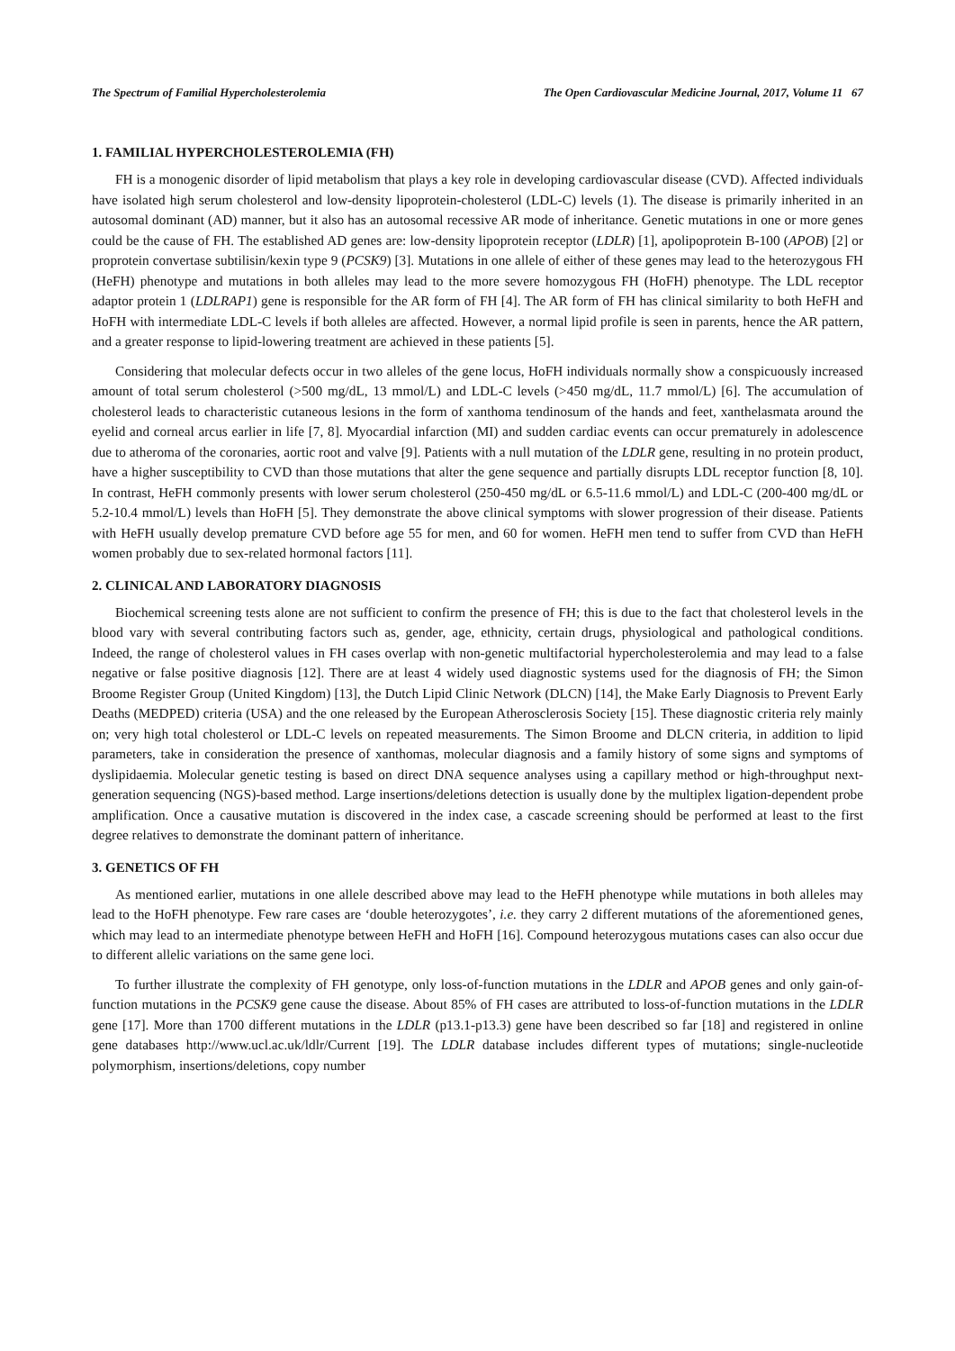The Spectrum of Familial Hypercholesterolemia The Open Cardiovascular Medicine Journal, 2017, Volume 11 67
1. FAMILIAL HYPERCHOLESTEROLEMIA (FH)
FH is a monogenic disorder of lipid metabolism that plays a key role in developing cardiovascular disease (CVD). Affected individuals have isolated high serum cholesterol and low-density lipoprotein-cholesterol (LDL-C) levels (1). The disease is primarily inherited in an autosomal dominant (AD) manner, but it also has an autosomal recessive AR mode of inheritance. Genetic mutations in one or more genes could be the cause of FH. The established AD genes are: low-density lipoprotein receptor (LDLR) [1], apolipoprotein B-100 (APOB) [2] or proprotein convertase subtilisin/kexin type 9 (PCSK9) [3]. Mutations in one allele of either of these genes may lead to the heterozygous FH (HeFH) phenotype and mutations in both alleles may lead to the more severe homozygous FH (HoFH) phenotype. The LDL receptor adaptor protein 1 (LDLRAP1) gene is responsible for the AR form of FH [4]. The AR form of FH has clinical similarity to both HeFH and HoFH with intermediate LDL-C levels if both alleles are affected. However, a normal lipid profile is seen in parents, hence the AR pattern, and a greater response to lipid-lowering treatment are achieved in these patients [5].
Considering that molecular defects occur in two alleles of the gene locus, HoFH individuals normally show a conspicuously increased amount of total serum cholesterol (>500 mg/dL, 13 mmol/L) and LDL-C levels (>450 mg/dL, 11.7 mmol/L) [6]. The accumulation of cholesterol leads to characteristic cutaneous lesions in the form of xanthoma tendinosum of the hands and feet, xanthelasmata around the eyelid and corneal arcus earlier in life [7, 8]. Myocardial infarction (MI) and sudden cardiac events can occur prematurely in adolescence due to atheroma of the coronaries, aortic root and valve [9]. Patients with a null mutation of the LDLR gene, resulting in no protein product, have a higher susceptibility to CVD than those mutations that alter the gene sequence and partially disrupts LDL receptor function [8, 10]. In contrast, HeFH commonly presents with lower serum cholesterol (250-450 mg/dL or 6.5-11.6 mmol/L) and LDL-C (200-400 mg/dL or 5.2-10.4 mmol/L) levels than HoFH [5]. They demonstrate the above clinical symptoms with slower progression of their disease. Patients with HeFH usually develop premature CVD before age 55 for men, and 60 for women. HeFH men tend to suffer from CVD than HeFH women probably due to sex-related hormonal factors [11].
2. CLINICAL AND LABORATORY DIAGNOSIS
Biochemical screening tests alone are not sufficient to confirm the presence of FH; this is due to the fact that cholesterol levels in the blood vary with several contributing factors such as, gender, age, ethnicity, certain drugs, physiological and pathological conditions. Indeed, the range of cholesterol values in FH cases overlap with non-genetic multifactorial hypercholesterolemia and may lead to a false negative or false positive diagnosis [12]. There are at least 4 widely used diagnostic systems used for the diagnosis of FH; the Simon Broome Register Group (United Kingdom) [13], the Dutch Lipid Clinic Network (DLCN) [14], the Make Early Diagnosis to Prevent Early Deaths (MEDPED) criteria (USA) and the one released by the European Atherosclerosis Society [15]. These diagnostic criteria rely mainly on; very high total cholesterol or LDL-C levels on repeated measurements. The Simon Broome and DLCN criteria, in addition to lipid parameters, take in consideration the presence of xanthomas, molecular diagnosis and a family history of some signs and symptoms of dyslipidaemia. Molecular genetic testing is based on direct DNA sequence analyses using a capillary method or high-throughput next-generation sequencing (NGS)-based method. Large insertions/deletions detection is usually done by the multiplex ligation-dependent probe amplification. Once a causative mutation is discovered in the index case, a cascade screening should be performed at least to the first degree relatives to demonstrate the dominant pattern of inheritance.
3. GENETICS OF FH
As mentioned earlier, mutations in one allele described above may lead to the HeFH phenotype while mutations in both alleles may lead to the HoFH phenotype. Few rare cases are ‘double heterozygotes’, i.e. they carry 2 different mutations of the aforementioned genes, which may lead to an intermediate phenotype between HeFH and HoFH [16]. Compound heterozygous mutations cases can also occur due to different allelic variations on the same gene loci.
To further illustrate the complexity of FH genotype, only loss-of-function mutations in the LDLR and APOB genes and only gain-of-function mutations in the PCSK9 gene cause the disease. About 85% of FH cases are attributed to loss-of-function mutations in the LDLR gene [17]. More than 1700 different mutations in the LDLR (p13.1-p13.3) gene have been described so far [18] and registered in online gene databases http://www.ucl.ac.uk/ldlr/Current [19]. The LDLR database includes different types of mutations; single-nucleotide polymorphism, insertions/deletions, copy number